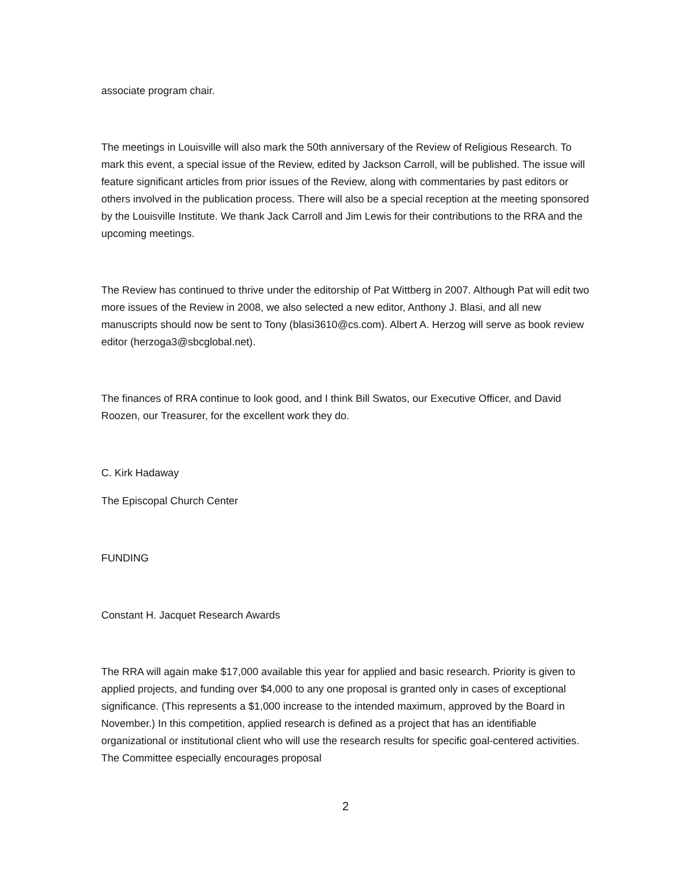associate program chair.
The meetings in Louisville will also mark the 50th anniversary of the Review of Religious Research. To mark this event, a special issue of the Review, edited by Jackson Carroll, will be published. The issue will feature significant articles from prior issues of the Review, along with commentaries by past editors or others involved in the publication process. There will also be a special reception at the meeting sponsored by the Louisville Institute. We thank Jack Carroll and Jim Lewis for their contributions to the RRA and the upcoming meetings.
The Review has continued to thrive under the editorship of Pat Wittberg in 2007. Although Pat will edit two more issues of the Review in 2008, we also selected a new editor, Anthony J. Blasi, and all new manuscripts should now be sent to Tony (blasi3610@cs.com). Albert A. Herzog will serve as book review editor (herzoga3@sbcglobal.net).
The finances of RRA continue to look good, and I think Bill Swatos, our Executive Officer, and David Roozen, our Treasurer, for the excellent work they do.
C. Kirk Hadaway
The Episcopal Church Center
FUNDING
Constant H. Jacquet Research Awards
The RRA will again make $17,000 available this year for applied and basic research. Priority is given to applied projects, and funding over $4,000 to any one proposal is granted only in cases of exceptional significance. (This represents a $1,000 increase to the intended maximum, approved by the Board in November.) In this competition, applied research is defined as a project that has an identifiable organizational or institutional client who will use the research results for specific goal-centered activities. The Committee especially encourages proposal
2